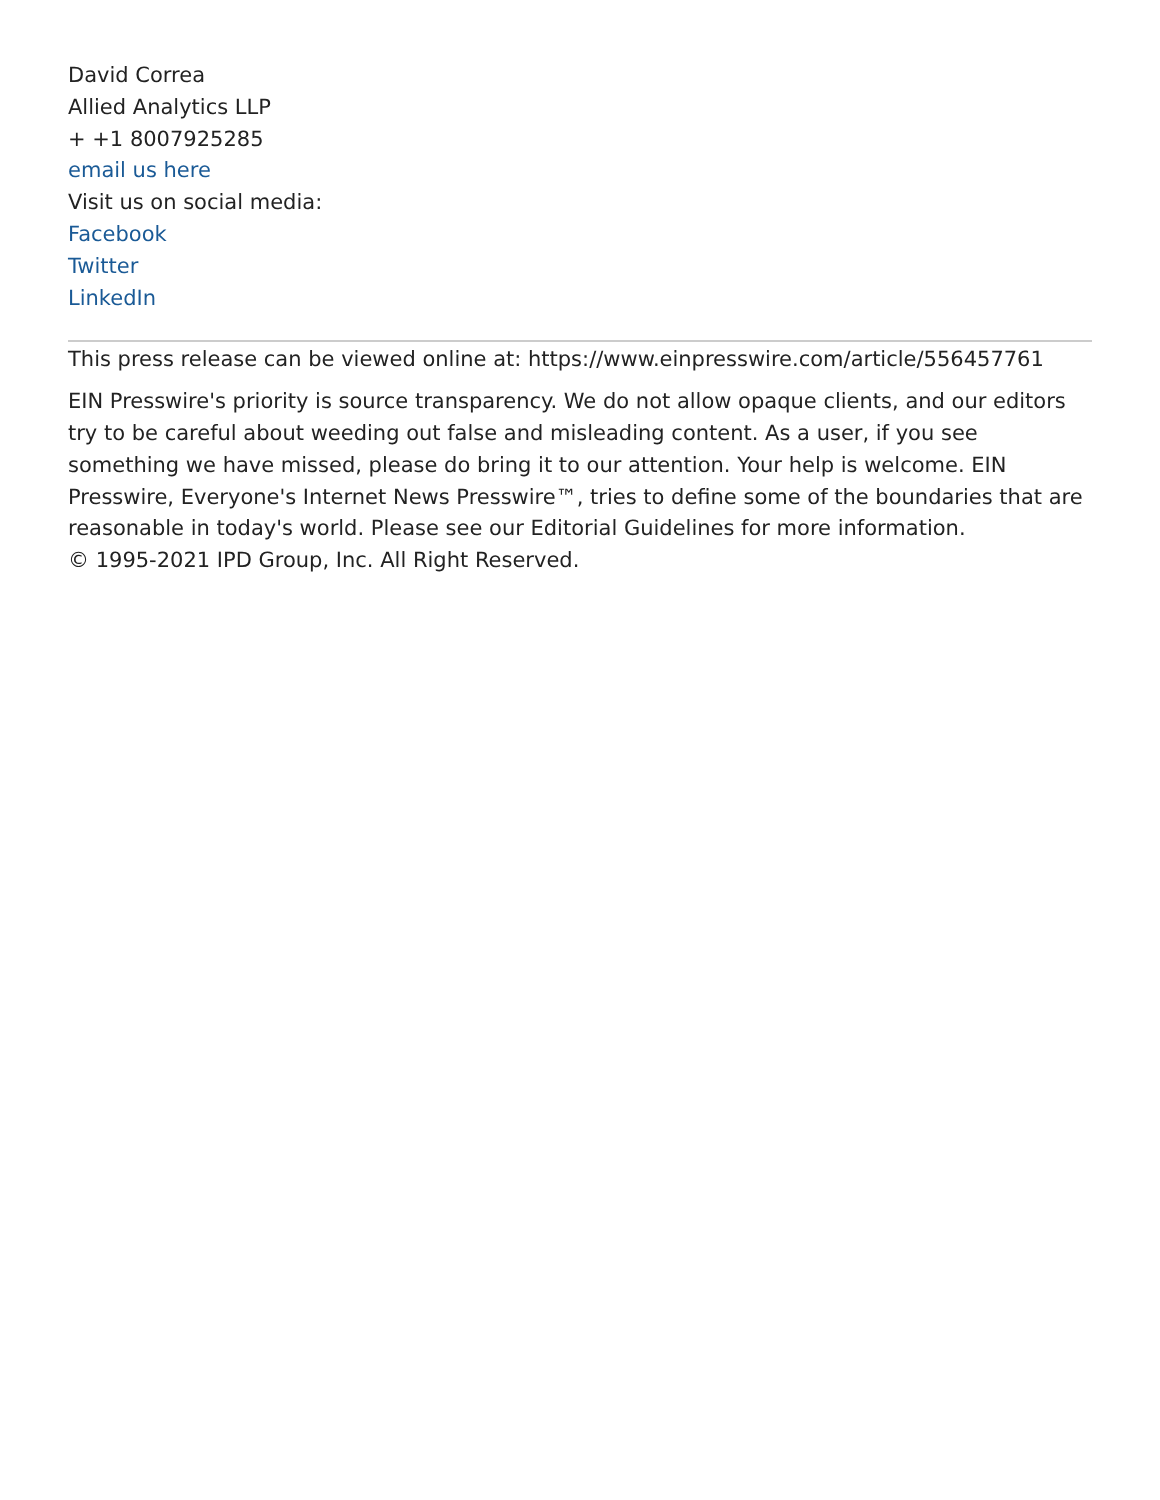David Correa
Allied Analytics LLP
+ +1 8007925285
email us here
Visit us on social media:
Facebook
Twitter
LinkedIn
This press release can be viewed online at: https://www.einpresswire.com/article/556457761
EIN Presswire's priority is source transparency. We do not allow opaque clients, and our editors try to be careful about weeding out false and misleading content. As a user, if you see something we have missed, please do bring it to our attention. Your help is welcome. EIN Presswire, Everyone's Internet News Presswire™, tries to define some of the boundaries that are reasonable in today's world. Please see our Editorial Guidelines for more information.
© 1995-2021 IPD Group, Inc. All Right Reserved.